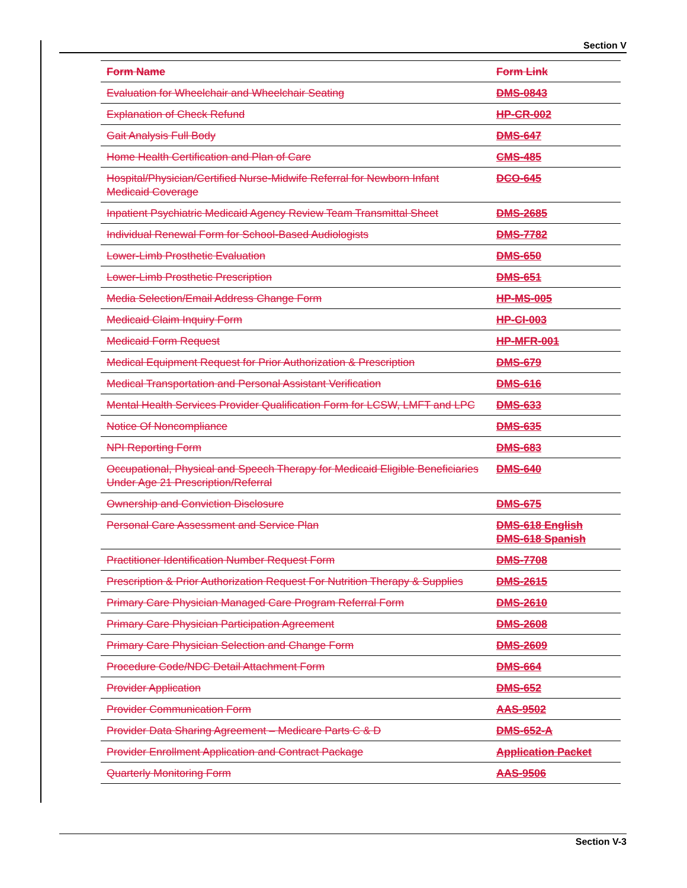Section V
| Form Name | Form Link |
| --- | --- |
| Evaluation for Wheelchair and Wheelchair Seating | DMS-0843 |
| Explanation of Check Refund | HP-CR-002 |
| Gait Analysis Full Body | DMS-647 |
| Home Health Certification and Plan of Care | CMS-485 |
| Hospital/Physician/Certified Nurse-Midwife Referral for Newborn Infant Medicaid Coverage | DCO-645 |
| Inpatient Psychiatric Medicaid Agency Review Team Transmittal Sheet | DMS-2685 |
| Individual Renewal Form for School-Based Audiologists | DMS-7782 |
| Lower-Limb Prosthetic Evaluation | DMS-650 |
| Lower-Limb Prosthetic Prescription | DMS-651 |
| Media Selection/Email Address Change Form | HP-MS-005 |
| Medicaid Claim Inquiry Form | HP-CI-003 |
| Medicaid Form Request | HP-MFR-001 |
| Medical Equipment Request for Prior Authorization & Prescription | DMS-679 |
| Medical Transportation and Personal Assistant Verification | DMS-616 |
| Mental Health Services Provider Qualification Form for LCSW, LMFT and LPC | DMS-633 |
| Notice Of Noncompliance | DMS-635 |
| NPI Reporting Form | DMS-683 |
| Occupational, Physical and Speech Therapy for Medicaid Eligible Beneficiaries Under Age 21 Prescription/Referral | DMS-640 |
| Ownership and Conviction Disclosure | DMS-675 |
| Personal Care Assessment and Service Plan | DMS-618 English DMS-618 Spanish |
| Practitioner Identification Number Request Form | DMS-7708 |
| Prescription & Prior Authorization Request For Nutrition Therapy & Supplies | DMS-2615 |
| Primary Care Physician Managed Care Program Referral Form | DMS-2610 |
| Primary Care Physician Participation Agreement | DMS-2608 |
| Primary Care Physician Selection and Change Form | DMS-2609 |
| Procedure Code/NDC Detail Attachment Form | DMS-664 |
| Provider Application | DMS-652 |
| Provider Communication Form | AAS-9502 |
| Provider Data Sharing Agreement – Medicare Parts C & D | DMS-652-A |
| Provider Enrollment Application and Contract Package | Application Packet |
| Quarterly Monitoring Form | AAS-9506 |
Section V-3